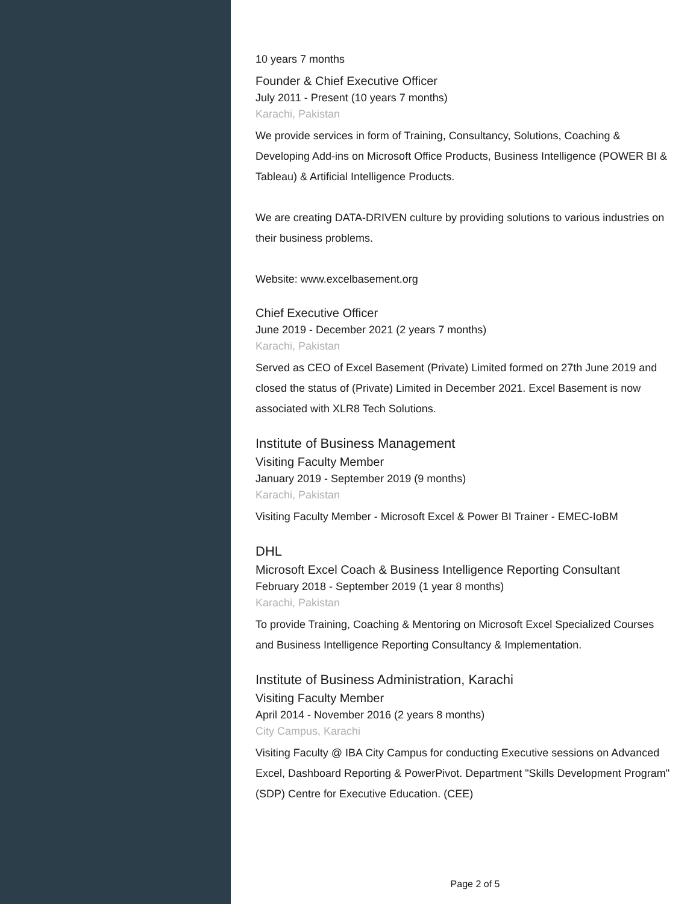10 years 7 months
Founder & Chief Executive Officer
July 2011 - Present (10 years 7 months)
Karachi, Pakistan
We provide services in form of Training, Consultancy, Solutions, Coaching & Developing Add-ins on Microsoft Office Products, Business Intelligence (POWER BI & Tableau) & Artificial Intelligence Products.
We are creating DATA-DRIVEN culture by providing solutions to various industries on their business problems.
Website: www.excelbasement.org
Chief Executive Officer
June 2019 - December 2021 (2 years 7 months)
Karachi, Pakistan
Served as CEO of Excel Basement (Private) Limited formed on 27th June 2019 and closed the status of (Private) Limited in December 2021. Excel Basement is now associated with XLR8 Tech Solutions.
Institute of Business Management
Visiting Faculty Member
January 2019 - September 2019 (9 months)
Karachi, Pakistan
Visiting Faculty Member - Microsoft Excel & Power BI Trainer - EMEC-IoBM
DHL
Microsoft Excel Coach & Business Intelligence Reporting Consultant
February 2018 - September 2019 (1 year 8 months)
Karachi, Pakistan
To provide Training, Coaching & Mentoring on Microsoft Excel Specialized Courses and Business Intelligence Reporting Consultancy & Implementation.
Institute of Business Administration, Karachi
Visiting Faculty Member
April 2014 - November 2016 (2 years 8 months)
City Campus, Karachi
Visiting Faculty @ IBA City Campus for conducting Executive sessions on Advanced Excel, Dashboard Reporting & PowerPivot. Department "Skills Development Program" (SDP) Centre for Executive Education. (CEE)
Page 2 of 5